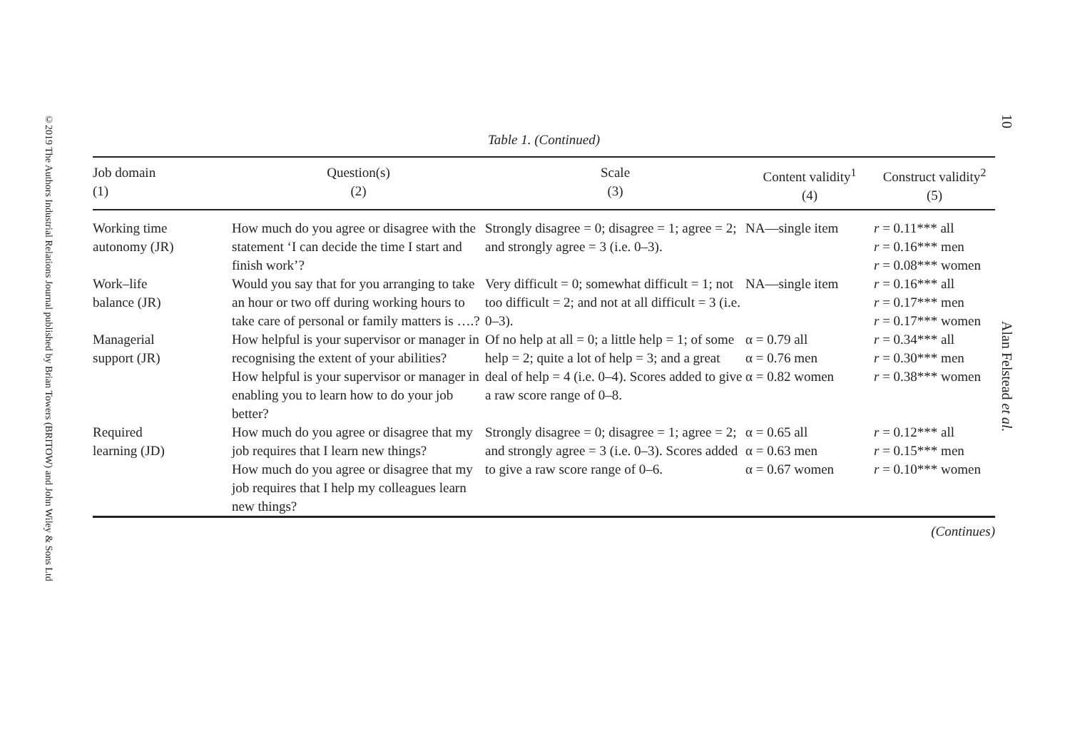©2019 The Authors Industrial Relations Journal published by Brian Towers (BRITOW) and John Wiley & Sons Ltd
10
Alan Felstead et al.
Table 1. (Continued)
| Job domain (1) | Question(s) (2) | Scale (3) | Content validity<sup>1</sup> (4) | Construct validity<sup>2</sup> (5) |
| --- | --- | --- | --- | --- |
| Working time autonomy (JR) | How much do you agree or disagree with the statement ‘I can decide the time I start and finish work’? | Strongly disagree = 0; disagree = 1; agree = 2; and strongly agree = 3 (i.e. 0–3). | NA—single item | r = 0.11*** all r = 0.16*** men r = 0.08*** women |
| Work–life balance (JR) | Would you say that for you arranging to take an hour or two off during working hours to take care of personal or family matters is ….? | Very difficult = 0; somewhat difficult = 1; not too difficult = 2; and not at all difficult = 3 (i.e. 0–3). | NA—single item | r = 0.16*** all r = 0.17*** men r = 0.17*** women |
| Managerial support (JR) | How helpful is your supervisor or manager in recognising the extent of your abilities? How helpful is your supervisor or manager in enabling you to learn how to do your job better? | Of no help at all = 0; a little help = 1; of some help = 2; quite a lot of help = 3; and a great deal of help = 4 (i.e. 0–4). Scores added to give a raw score range of 0–8. | α = 0.79 all α = 0.76 men α = 0.82 women | r = 0.34*** all r = 0.30*** men r = 0.38*** women |
| Required learning (JD) | How much do you agree or disagree that my job requires that I learn new things? How much do you agree or disagree that my job requires that I help my colleagues learn new things? | Strongly disagree = 0; disagree = 1; agree = 2; and strongly agree = 3 (i.e. 0–3). Scores added to give a raw score range of 0–6. | α = 0.65 all α = 0.63 men α = 0.67 women | r = 0.12*** all r = 0.15*** men r = 0.10*** women |
(Continues)